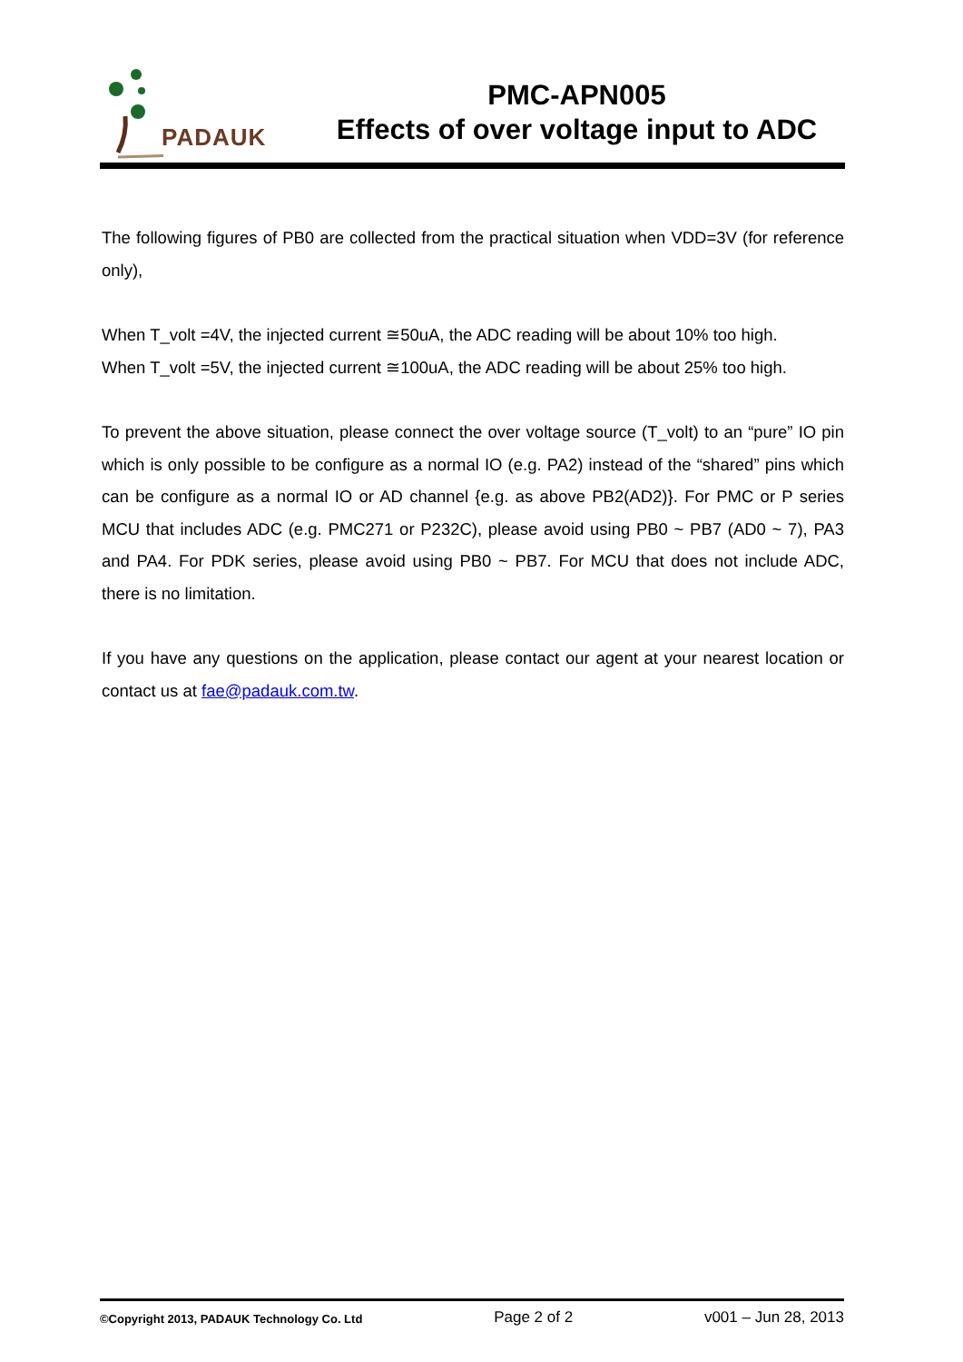PADAUK
PMC-APN005
Effects of over voltage input to ADC
The following figures of PB0 are collected from the practical situation when VDD=3V (for reference only),
When T_volt =4V, the injected current ≅50uA, the ADC reading will be about 10% too high.
When T_volt =5V, the injected current ≅100uA, the ADC reading will be about 25% too high.
To prevent the above situation, please connect the over voltage source (T_volt) to an “pure” IO pin which is only possible to be configure as a normal IO (e.g. PA2) instead of the “shared” pins which can be configure as a normal IO or AD channel {e.g. as above PB2(AD2)}. For PMC or P series MCU that includes ADC (e.g. PMC271 or P232C), please avoid using PB0 ~ PB7 (AD0 ~ 7), PA3 and PA4. For PDK series, please avoid using PB0 ~ PB7. For MCU that does not include ADC, there is no limitation.
If you have any questions on the application, please contact our agent at your nearest location or contact us at fae@padauk.com.tw.
©Copyright 2013, PADAUK Technology Co. Ltd Page 2 of 2 v001 – Jun 28, 2013